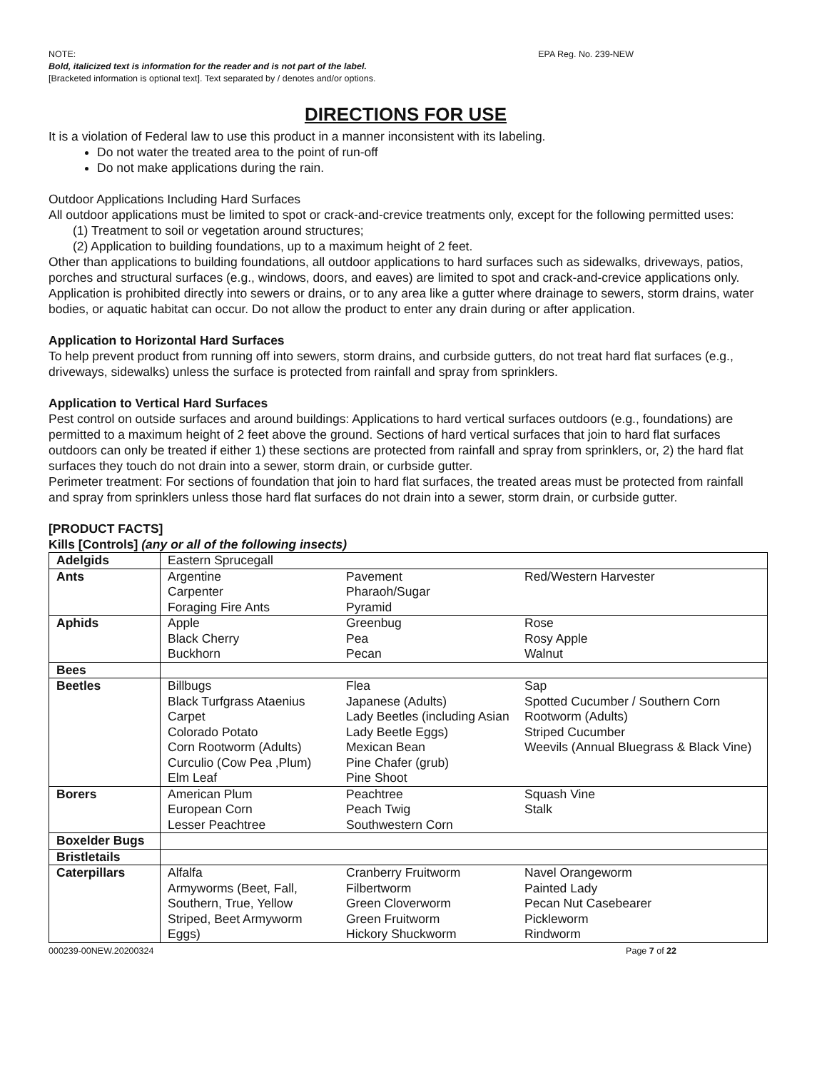NOTE: EPA Reg. No. 239-NEW
Bold, italicized text is information for the reader and is not part of the label.
[Bracketed information is optional text]. Text separated by / denotes and/or options.
DIRECTIONS FOR USE
It is a violation of Federal law to use this product in a manner inconsistent with its labeling.
Do not water the treated area to the point of run-off
Do not make applications during the rain.
Outdoor Applications Including Hard Surfaces
All outdoor applications must be limited to spot or crack-and-crevice treatments only, except for the following permitted uses:
(1) Treatment to soil or vegetation around structures;
(2) Application to building foundations, up to a maximum height of 2 feet.
Other than applications to building foundations, all outdoor applications to hard surfaces such as sidewalks, driveways, patios, porches and structural surfaces (e.g., windows, doors, and eaves) are limited to spot and crack-and-crevice applications only.
Application is prohibited directly into sewers or drains, or to any area like a gutter where drainage to sewers, storm drains, water bodies, or aquatic habitat can occur. Do not allow the product to enter any drain during or after application.
Application to Horizontal Hard Surfaces
To help prevent product from running off into sewers, storm drains, and curbside gutters, do not treat hard flat surfaces (e.g., driveways, sidewalks) unless the surface is protected from rainfall and spray from sprinklers.
Application to Vertical Hard Surfaces
Pest control on outside surfaces and around buildings: Applications to hard vertical surfaces outdoors (e.g., foundations) are permitted to a maximum height of 2 feet above the ground. Sections of hard vertical surfaces that join to hard flat surfaces outdoors can only be treated if either 1) these sections are protected from rainfall and spray from sprinklers, or, 2) the hard flat surfaces they touch do not drain into a sewer, storm drain, or curbside gutter.
Perimeter treatment: For sections of foundation that join to hard flat surfaces, the treated areas must be protected from rainfall and spray from sprinklers unless those hard flat surfaces do not drain into a sewer, storm drain, or curbside gutter.
[PRODUCT FACTS]
Kills [Controls] (any or all of the following insects)
| Adelgids | Eastern Sprucegall | | |
| Ants | Argentine Carpenter Foraging Fire Ants | Pavement Pharaoh/Sugar Pyramid | Red/Western Harvester |
| Aphids | Apple Black Cherry Buckhorn | Greenbug Pea Pecan | Rose Rosy Apple Walnut |
| Bees | | | |
| Beetles | Billbugs Black Turfgrass Ataenius Carpet Colorado Potato Corn Rootworm (Adults) Curculio (Cow Pea ,Plum) Elm Leaf | Flea Japanese (Adults) Lady Beetles (including Asian Lady Beetle Eggs) Mexican Bean Pine Chafer (grub) Pine Shoot | Sap Spotted Cucumber / Southern Corn Rootworm (Adults) Striped Cucumber Weevils (Annual Bluegrass & Black Vine) |
| Borers | American Plum European Corn Lesser Peachtree | Peachtree Peach Twig Southwestern Corn | Squash Vine Stalk |
| Boxelder Bugs | | | |
| Bristletails | | | |
| Caterpillars | Alfalfa Armyworms (Beet, Fall, Southern, True, Yellow Striped, Beet Armyworm Eggs) | Cranberry Fruitworm Filbertworm Green Cloverworm Green Fruitworm Hickory Shuckworm | Navel Orangeworm Painted Lady Pecan Nut Casebearer Pickleworm Rindworm |
000239-00NEW.20200324 Page 7 of 22